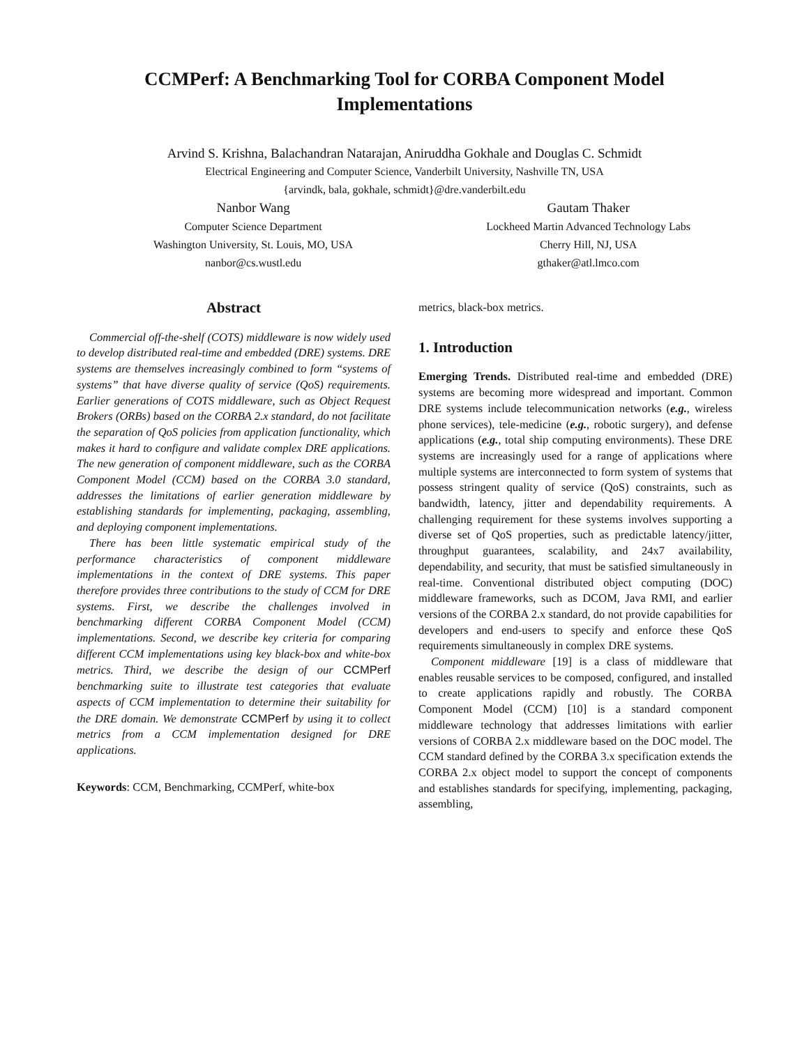CCMPerf: A Benchmarking Tool for CORBA Component Model
Implementations
Arvind S. Krishna, Balachandran Natarajan, Aniruddha Gokhale and Douglas C. Schmidt
Electrical Engineering and Computer Science, Vanderbilt University, Nashville TN, USA
{arvindk, bala, gokhale, schmidt}@dre.vanderbilt.edu
Nanbor Wang
Computer Science Department
Washington University, St. Louis, MO, USA
nanbor@cs.wustl.edu
Gautam Thaker
Lockheed Martin Advanced Technology Labs
Cherry Hill, NJ, USA
gthaker@atl.lmco.com
Abstract
Commercial off-the-shelf (COTS) middleware is now widely used to develop distributed real-time and embedded (DRE) systems. DRE systems are themselves increasingly combined to form “systems of systems” that have diverse quality of service (QoS) requirements. Earlier generations of COTS middleware, such as Object Request Brokers (ORBs) based on the CORBA 2.x standard, do not facilitate the separation of QoS policies from application functionality, which makes it hard to configure and validate complex DRE applications. The new generation of component middleware, such as the CORBA Component Model (CCM) based on the CORBA 3.0 standard, addresses the limitations of earlier generation middleware by establishing standards for implementing, packaging, assembling, and deploying component implementations.
There has been little systematic empirical study of the performance characteristics of component middleware implementations in the context of DRE systems. This paper therefore provides three contributions to the study of CCM for DRE systems. First, we describe the challenges involved in benchmarking different CORBA Component Model (CCM) implementations. Second, we describe key criteria for comparing different CCM implementations using key black-box and white-box metrics. Third, we describe the design of our CCMPerf benchmarking suite to illustrate test categories that evaluate aspects of CCM implementation to determine their suitability for the DRE domain. We demonstrate CCMPerf by using it to collect metrics from a CCM implementation designed for DRE applications.
Keywords: CCM, Benchmarking, CCMPerf, white-box
metrics, black-box metrics.
1. Introduction
Emerging Trends. Distributed real-time and embedded (DRE) systems are becoming more widespread and important. Common DRE systems include telecommunication networks (e.g., wireless phone services), tele-medicine (e.g., robotic surgery), and defense applications (e.g., total ship computing environments). These DRE systems are increasingly used for a range of applications where multiple systems are interconnected to form system of systems that possess stringent quality of service (QoS) constraints, such as bandwidth, latency, jitter and dependability requirements. A challenging requirement for these systems involves supporting a diverse set of QoS properties, such as predictable latency/jitter, throughput guarantees, scalability, and 24x7 availability, dependability, and security, that must be satisfied simultaneously in real-time. Conventional distributed object computing (DOC) middleware frameworks, such as DCOM, Java RMI, and earlier versions of the CORBA 2.x standard, do not provide capabilities for developers and end-users to specify and enforce these QoS requirements simultaneously in complex DRE systems.
Component middleware [19] is a class of middleware that enables reusable services to be composed, configured, and installed to create applications rapidly and robustly. The CORBA Component Model (CCM) [10] is a standard component middleware technology that addresses limitations with earlier versions of CORBA 2.x middleware based on the DOC model. The CCM standard defined by the CORBA 3.x specification extends the CORBA 2.x object model to support the concept of components and establishes standards for specifying, implementing, packaging, assembling,